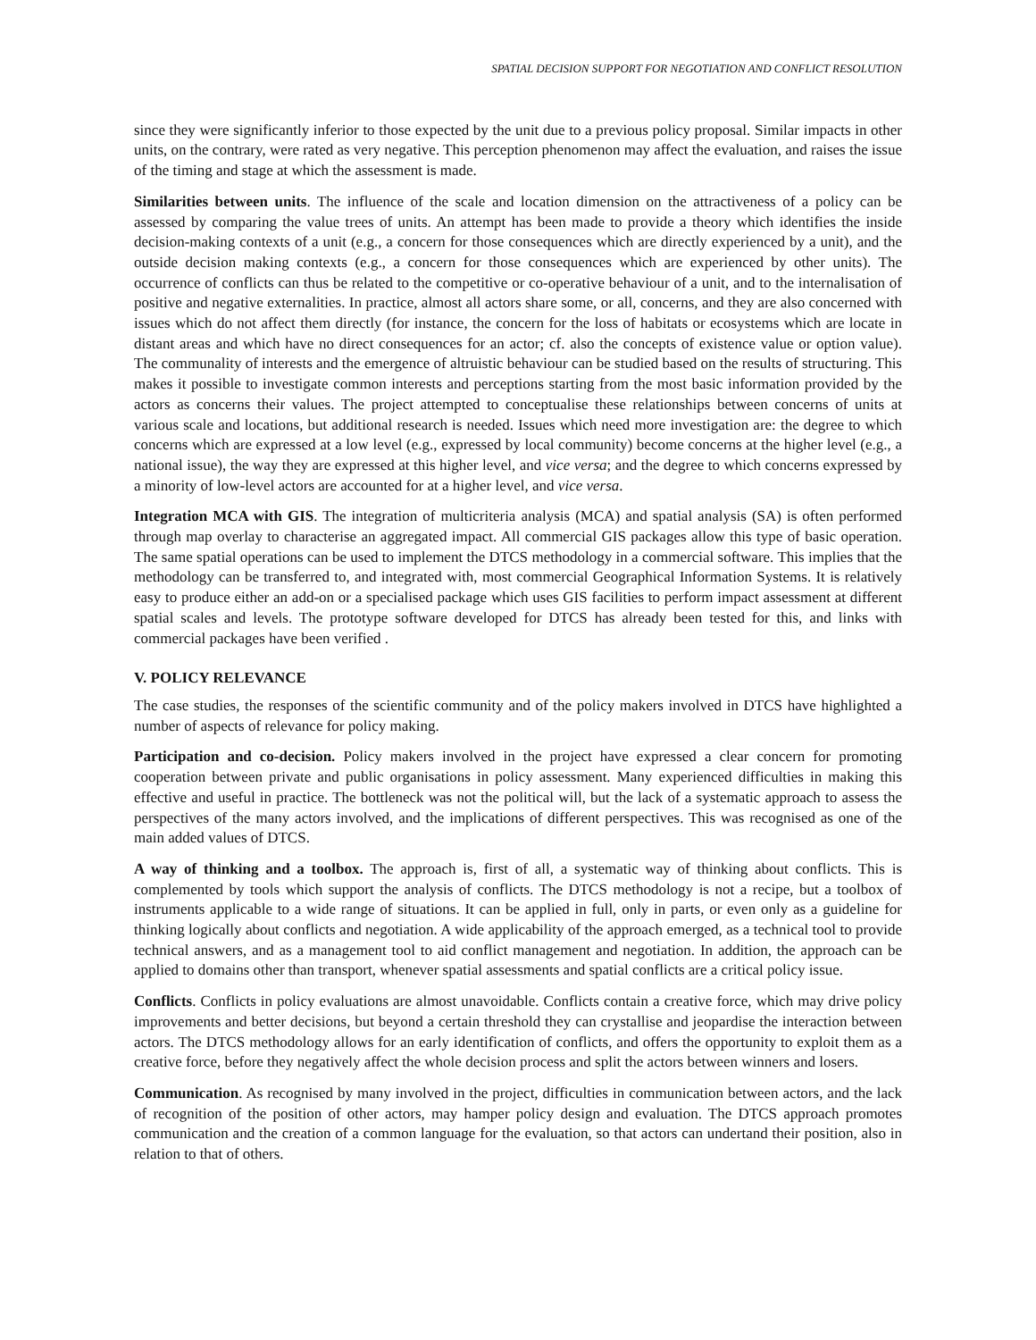SPATIAL DECISION SUPPORT FOR NEGOTIATION AND CONFLICT RESOLUTION
since they were significantly inferior to those expected by the unit due to a previous policy proposal. Similar impacts in other units, on the contrary, were rated as very negative. This perception phenomenon may affect the evaluation, and raises the issue of the timing and stage at which the assessment is made.
Similarities between units. The influence of the scale and location dimension on the attractiveness of a policy can be assessed by comparing the value trees of units. An attempt has been made to provide a theory which identifies the inside decision-making contexts of a unit (e.g., a concern for those consequences which are directly experienced by a unit), and the outside decision making contexts (e.g., a concern for those consequences which are experienced by other units). The occurrence of conflicts can thus be related to the competitive or co-operative behaviour of a unit, and to the internalisation of positive and negative externalities. In practice, almost all actors share some, or all, concerns, and they are also concerned with issues which do not affect them directly (for instance, the concern for the loss of habitats or ecosystems which are locate in distant areas and which have no direct consequences for an actor; cf. also the concepts of existence value or option value). The communality of interests and the emergence of altruistic behaviour can be studied based on the results of structuring. This makes it possible to investigate common interests and perceptions starting from the most basic information provided by the actors as concerns their values. The project attempted to conceptualise these relationships between concerns of units at various scale and locations, but additional research is needed. Issues which need more investigation are: the degree to which concerns which are expressed at a low level (e.g., expressed by local community) become concerns at the higher level (e.g., a national issue), the way they are expressed at this higher level, and vice versa; and the degree to which concerns expressed by a minority of low-level actors are accounted for at a higher level, and vice versa.
Integration MCA with GIS. The integration of multicriteria analysis (MCA) and spatial analysis (SA) is often performed through map overlay to characterise an aggregated impact. All commercial GIS packages allow this type of basic operation. The same spatial operations can be used to implement the DTCS methodology in a commercial software. This implies that the methodology can be transferred to, and integrated with, most commercial Geographical Information Systems. It is relatively easy to produce either an add-on or a specialised package which uses GIS facilities to perform impact assessment at different spatial scales and levels. The prototype software developed for DTCS has already been tested for this, and links with commercial packages have been verified .
V. POLICY RELEVANCE
The case studies, the responses of the scientific community and of the policy makers involved in DTCS have highlighted a number of aspects of relevance for policy making.
Participation and co-decision. Policy makers involved in the project have expressed a clear concern for promoting cooperation between private and public organisations in policy assessment. Many experienced difficulties in making this effective and useful in practice. The bottleneck was not the political will, but the lack of a systematic approach to assess the perspectives of the many actors involved, and the implications of different perspectives. This was recognised as one of the main added values of DTCS.
A way of thinking and a toolbox. The approach is, first of all, a systematic way of thinking about conflicts. This is complemented by tools which support the analysis of conflicts. The DTCS methodology is not a recipe, but a toolbox of instruments applicable to a wide range of situations. It can be applied in full, only in parts, or even only as a guideline for thinking logically about conflicts and negotiation. A wide applicability of the approach emerged, as a technical tool to provide technical answers, and as a management tool to aid conflict management and negotiation. In addition, the approach can be applied to domains other than transport, whenever spatial assessments and spatial conflicts are a critical policy issue.
Conflicts. Conflicts in policy evaluations are almost unavoidable. Conflicts contain a creative force, which may drive policy improvements and better decisions, but beyond a certain threshold they can crystallise and jeopardise the interaction between actors. The DTCS methodology allows for an early identification of conflicts, and offers the opportunity to exploit them as a creative force, before they negatively affect the whole decision process and split the actors between winners and losers.
Communication. As recognised by many involved in the project, difficulties in communication between actors, and the lack of recognition of the position of other actors, may hamper policy design and evaluation. The DTCS approach promotes communication and the creation of a common language for the evaluation, so that actors can undertand their position, also in relation to that of others.